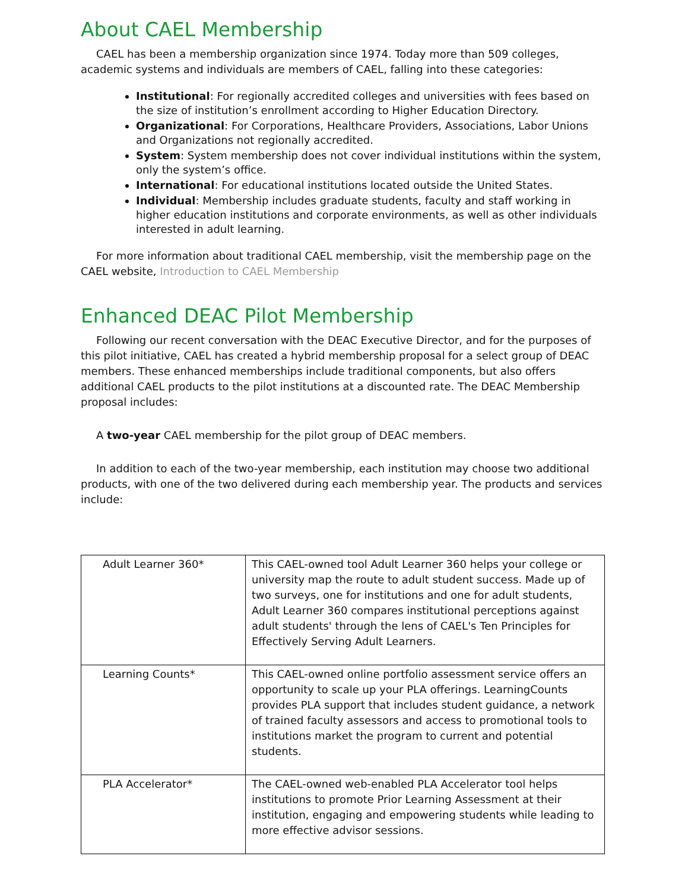About CAEL Membership
CAEL has been a membership organization since 1974. Today more than 509 colleges, academic systems and individuals are members of CAEL, falling into these categories:
Institutional: For regionally accredited colleges and universities with fees based on the size of institution’s enrollment according to Higher Education Directory.
Organizational: For Corporations, Healthcare Providers, Associations, Labor Unions and Organizations not regionally accredited.
System: System membership does not cover individual institutions within the system, only the system’s office.
International: For educational institutions located outside the United States.
Individual: Membership includes graduate students, faculty and staff working in higher education institutions and corporate environments, as well as other individuals interested in adult learning.
For more information about traditional CAEL membership, visit the membership page on the CAEL website, Introduction to CAEL Membership
Enhanced DEAC Pilot Membership
Following our recent conversation with the DEAC Executive Director, and for the purposes of this pilot initiative, CAEL has created a hybrid membership proposal for a select group of DEAC members. These enhanced memberships include traditional components, but also offers additional CAEL products to the pilot institutions at a discounted rate. The DEAC Membership proposal includes:
A two-year CAEL membership for the pilot group of DEAC members.
In addition to each of the two-year membership, each institution may choose two additional products, with one of the two delivered during each membership year. The products and services include:
| Adult Learner 360* | This CAEL-owned tool Adult Learner 360 helps your college or university map the route to adult student success. Made up of two surveys, one for institutions and one for adult students, Adult Learner 360 compares institutional perceptions against adult students' through the lens of CAEL's Ten Principles for Effectively Serving Adult Learners. |
| Learning Counts* | This CAEL-owned online portfolio assessment service offers an opportunity to scale up your PLA offerings. LearningCounts provides PLA support that includes student guidance, a network of trained faculty assessors and access to promotional tools to institutions market the program to current and potential students. |
| PLA Accelerator* | The CAEL-owned web-enabled PLA Accelerator tool helps institutions to promote Prior Learning Assessment at their institution, engaging and empowering students while leading to more effective advisor sessions. |